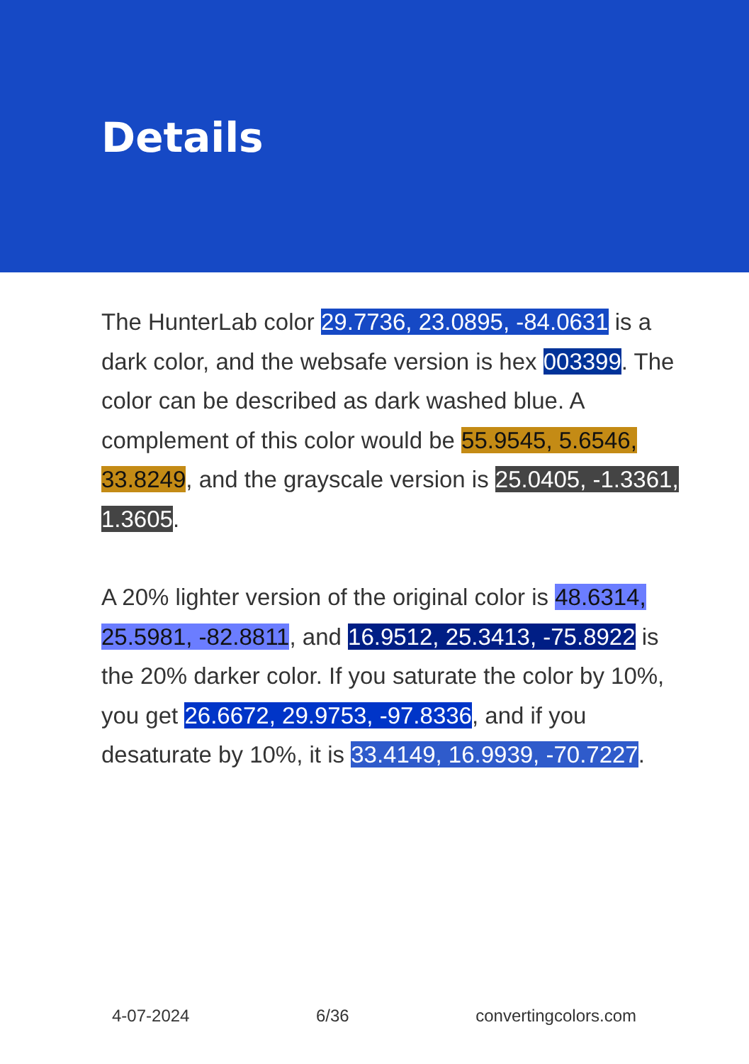Details
The HunterLab color 29.7736, 23.0895, -84.0631 is a dark color, and the websafe version is hex 003399. The color can be described as dark washed blue. A complement of this color would be 55.9545, 5.6546, 33.8249, and the grayscale version is 25.0405, -1.3361, 1.3605.
A 20% lighter version of the original color is 48.6314, 25.5981, -82.8811, and 16.9512, 25.3413, -75.8922 is the 20% darker color. If you saturate the color by 10%, you get 26.6672, 29.9753, -97.8336, and if you desaturate by 10%, it is 33.4149, 16.9939, -70.7227.
4-07-2024 6/36 convertingcolors.com